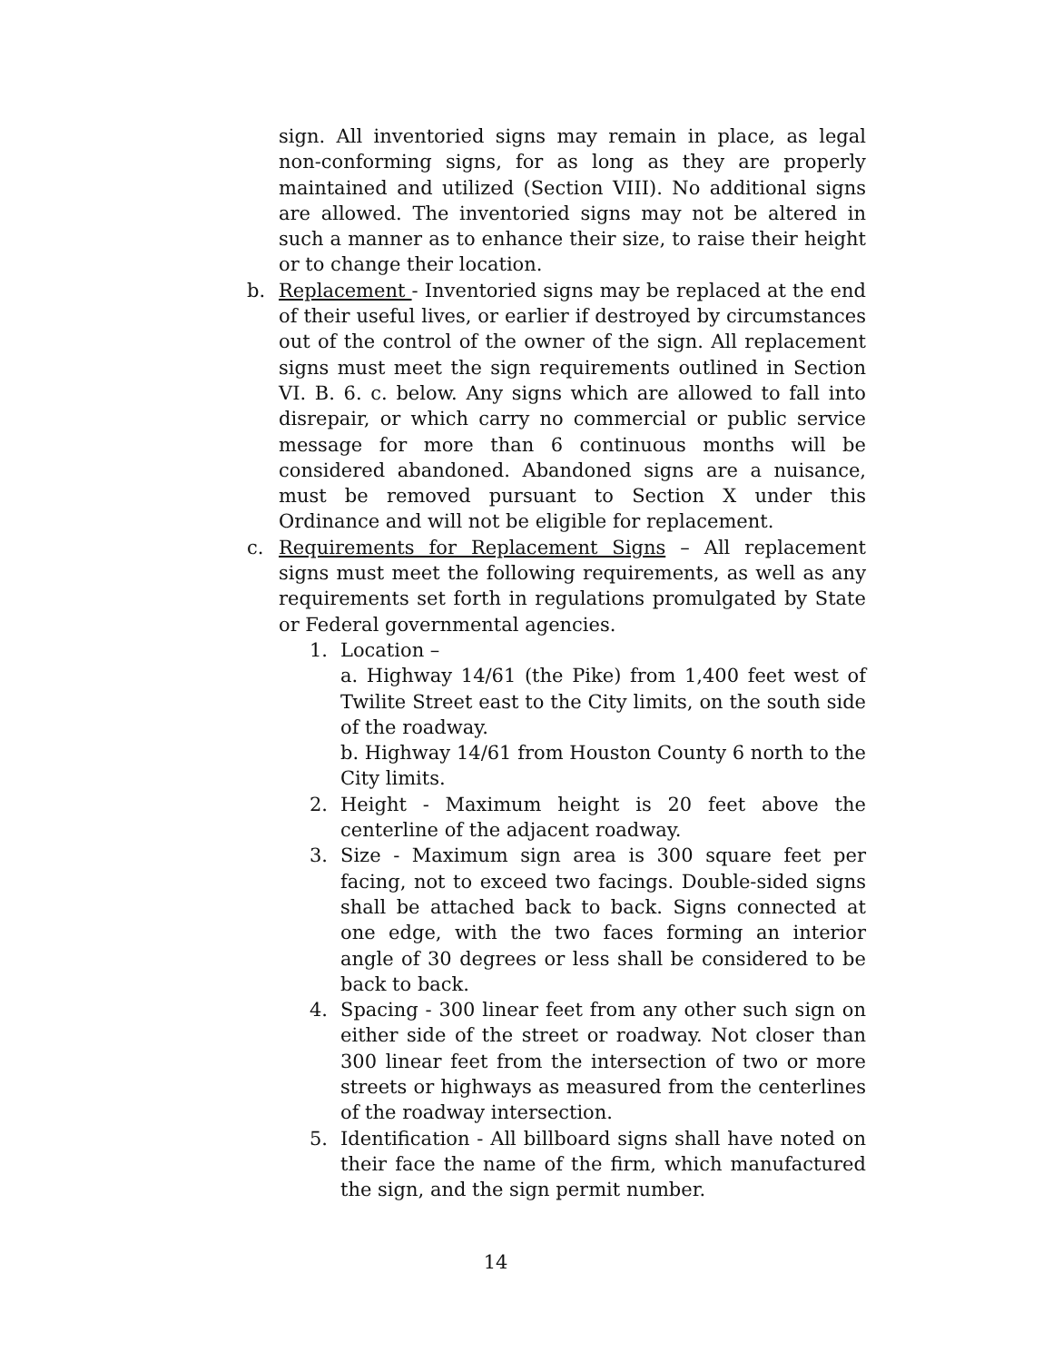sign. All inventoried signs may remain in place, as legal non-conforming signs, for as long as they are properly maintained and utilized (Section VIII). No additional signs are allowed. The inventoried signs may not be altered in such a manner as to enhance their size, to raise their height or to change their location.
b. Replacement - Inventoried signs may be replaced at the end of their useful lives, or earlier if destroyed by circumstances out of the control of the owner of the sign. All replacement signs must meet the sign requirements outlined in Section VI. B. 6. c. below. Any signs which are allowed to fall into disrepair, or which carry no commercial or public service message for more than 6 continuous months will be considered abandoned. Abandoned signs are a nuisance, must be removed pursuant to Section X under this Ordinance and will not be eligible for replacement.
c. Requirements for Replacement Signs – All replacement signs must meet the following requirements, as well as any requirements set forth in regulations promulgated by State or Federal governmental agencies.
1. Location –
a. Highway 14/61 (the Pike) from 1,400 feet west of Twilite Street east to the City limits, on the south side of the roadway.
b. Highway 14/61 from Houston County 6 north to the City limits.
2. Height - Maximum height is 20 feet above the centerline of the adjacent roadway.
3. Size - Maximum sign area is 300 square feet per facing, not to exceed two facings. Double-sided signs shall be attached back to back. Signs connected at one edge, with the two faces forming an interior angle of 30 degrees or less shall be considered to be back to back.
4. Spacing - 300 linear feet from any other such sign on either side of the street or roadway. Not closer than 300 linear feet from the intersection of two or more streets or highways as measured from the centerlines of the roadway intersection.
5. Identification - All billboard signs shall have noted on their face the name of the firm, which manufactured the sign, and the sign permit number.
14